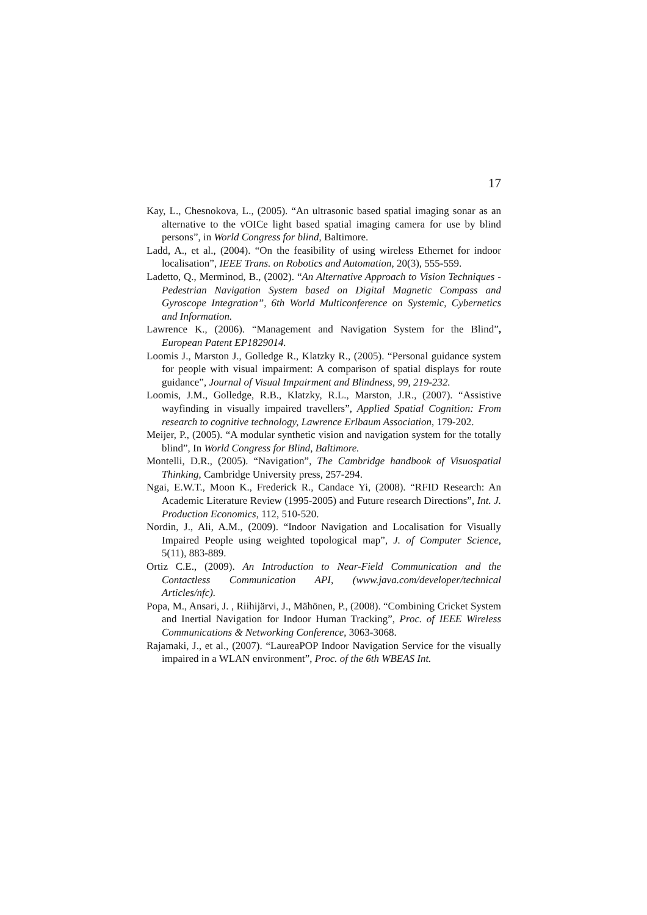17
Kay, L., Chesnokova, L., (2005). “An ultrasonic based spatial imaging sonar as an alternative to the vOICe light based spatial imaging camera for use by blind persons”, in World Congress for blind, Baltimore.
Ladd, A., et al., (2004). “On the feasibility of using wireless Ethernet for indoor localisation”, IEEE Trans. on Robotics and Automation, 20(3), 555-559.
Ladetto, Q., Merminod, B., (2002). “An Alternative Approach to Vision Techniques - Pedestrian Navigation System based on Digital Magnetic Compass and Gyroscope Integration”, 6th World Multiconference on Systemic, Cybernetics and Information.
Lawrence K., (2006). “Management and Navigation System for the Blind”, European Patent EP1829014.
Loomis J., Marston J., Golledge R., Klatzky R., (2005). “Personal guidance system for people with visual impairment: A comparison of spatial displays for route guidance”, Journal of Visual Impairment and Blindness, 99, 219-232.
Loomis, J.M., Golledge, R.B., Klatzky, R.L., Marston, J.R., (2007). “Assistive wayfinding in visually impaired travellers”, Applied Spatial Cognition: From research to cognitive technology, Lawrence Erlbaum Association, 179-202.
Meijer, P., (2005). “A modular synthetic vision and navigation system for the totally blind”, In World Congress for Blind, Baltimore.
Montelli, D.R., (2005). “Navigation”, The Cambridge handbook of Visuospatial Thinking, Cambridge University press, 257-294.
Ngai, E.W.T., Moon K., Frederick R., Candace Yi, (2008). “RFID Research: An Academic Literature Review (1995-2005) and Future research Directions”, Int. J. Production Economics, 112, 510-520.
Nordin, J., Ali, A.M., (2009). “Indoor Navigation and Localisation for Visually Impaired People using weighted topological map”, J. of Computer Science, 5(11), 883-889.
Ortiz C.E., (2009). An Introduction to Near-Field Communication and the Contactless Communication API, (www.java.com/developer/technical Articles/nfc).
Popa, M., Ansari, J. , Riihijärvi, J., Mähönen, P., (2008). “Combining Cricket System and Inertial Navigation for Indoor Human Tracking”, Proc. of IEEE Wireless Communications & Networking Conference, 3063-3068.
Rajamaki, J., et al., (2007). “LaureaPOP Indoor Navigation Service for the visually impaired in a WLAN environment”, Proc. of the 6th WBEAS Int.